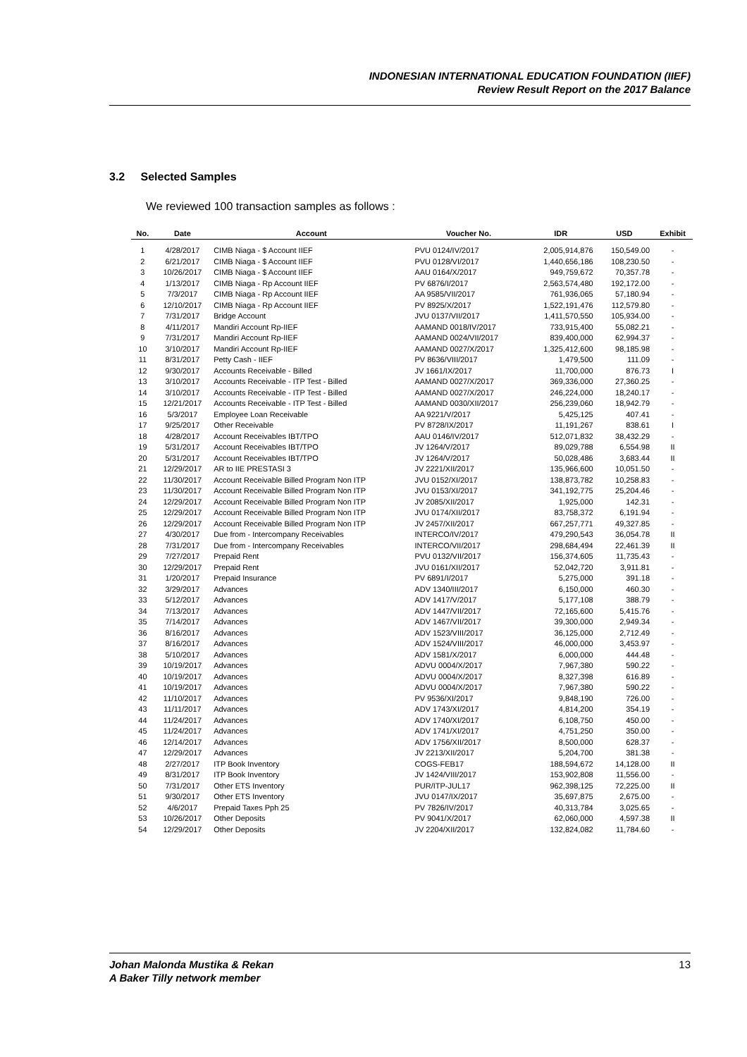INDONESIAN INTERNATIONAL EDUCATION FOUNDATION (IIEF)
Review Result Report on the 2017 Balance
3.2 Selected Samples
We reviewed 100 transaction samples as follows :
| No. | Date | Account | Voucher No. | IDR | USD | Exhibit |
| --- | --- | --- | --- | --- | --- | --- |
| 1 | 4/28/2017 | CIMB Niaga - $ Account IIEF | PVU 0124/IV/2017 | 2,005,914,876 | 150,549.00 | - |
| 2 | 6/21/2017 | CIMB Niaga - $ Account IIEF | PVU 0128/VI/2017 | 1,440,656,186 | 108,230.50 | - |
| 3 | 10/26/2017 | CIMB Niaga - $ Account IIEF | AAU 0164/X/2017 | 949,759,672 | 70,357.78 | - |
| 4 | 1/13/2017 | CIMB Niaga - Rp Account IIEF | PV 6876/I/2017 | 2,563,574,480 | 192,172.00 | - |
| 5 | 7/3/2017 | CIMB Niaga - Rp Account IIEF | AA 9585/VII/2017 | 761,936,065 | 57,180.94 | - |
| 6 | 12/10/2017 | CIMB Niaga - Rp Account IIEF | PV 8925/X/2017 | 1,522,191,476 | 112,579.80 | - |
| 7 | 7/31/2017 | Bridge Account | JVU 0137/VII/2017 | 1,411,570,550 | 105,934.00 | - |
| 8 | 4/11/2017 | Mandiri Account Rp-IIEF | AAMAND 0018/IV/2017 | 733,915,400 | 55,082.21 | - |
| 9 | 7/31/2017 | Mandiri Account Rp-IIEF | AAMAND 0024/VII/2017 | 839,400,000 | 62,994.37 | - |
| 10 | 3/10/2017 | Mandiri Account Rp-IIEF | AAMAND 0027/X/2017 | 1,325,412,600 | 98,185.98 | - |
| 11 | 8/31/2017 | Petty Cash - IIEF | PV 8636/VIII/2017 | 1,479,500 | 111.09 | - |
| 12 | 9/30/2017 | Accounts Receivable - Billed | JV 1661/IX/2017 | 11,700,000 | 876.73 | I |
| 13 | 3/10/2017 | Accounts Receivable - ITP Test - Billed | AAMAND 0027/X/2017 | 369,336,000 | 27,360.25 | - |
| 14 | 3/10/2017 | Accounts Receivable - ITP Test - Billed | AAMAND 0027/X/2017 | 246,224,000 | 18,240.17 | - |
| 15 | 12/21/2017 | Accounts Receivable - ITP Test - Billed | AAMAND 0030/XII/2017 | 256,239,060 | 18,942.79 | - |
| 16 | 5/3/2017 | Employee Loan Receivable | AA 9221/V/2017 | 5,425,125 | 407.41 | - |
| 17 | 9/25/2017 | Other Receivable | PV 8728/IX/2017 | 11,191,267 | 838.61 | I |
| 18 | 4/28/2017 | Account Receivables IBT/TPO | AAU 0146/IV/2017 | 512,071,832 | 38,432.29 | - |
| 19 | 5/31/2017 | Account Receivables IBT/TPO | JV 1264/V/2017 | 89,029,788 | 6,554.98 | II |
| 20 | 5/31/2017 | Account Receivables IBT/TPO | JV 1264/V/2017 | 50,028,486 | 3,683.44 | II |
| 21 | 12/29/2017 | AR to IIE PRESTASI 3 | JV 2221/XII/2017 | 135,966,600 | 10,051.50 | - |
| 22 | 11/30/2017 | Account Receivable Billed Program Non ITP | JVU 0152/XI/2017 | 138,873,782 | 10,258.83 | - |
| 23 | 11/30/2017 | Account Receivable Billed Program Non ITP | JVU 0153/XI/2017 | 341,192,775 | 25,204.46 | - |
| 24 | 12/29/2017 | Account Receivable Billed Program Non ITP | JV 2085/XII/2017 | 1,925,000 | 142.31 | - |
| 25 | 12/29/2017 | Account Receivable Billed Program Non ITP | JVU 0174/XII/2017 | 83,758,372 | 6,191.94 | - |
| 26 | 12/29/2017 | Account Receivable Billed Program Non ITP | JV 2457/XII/2017 | 667,257,771 | 49,327.85 | - |
| 27 | 4/30/2017 | Due from - Intercompany Receivables | INTERCO/IV/2017 | 479,290,543 | 36,054.78 | II |
| 28 | 7/31/2017 | Due from - Intercompany Receivables | INTERCO/VII/2017 | 298,684,494 | 22,461.39 | II |
| 29 | 7/27/2017 | Prepaid Rent | PVU 0132/VII/2017 | 156,374,605 | 11,735.43 | - |
| 30 | 12/29/2017 | Prepaid Rent | JVU 0161/XII/2017 | 52,042,720 | 3,911.81 | - |
| 31 | 1/20/2017 | Prepaid Insurance | PV 6891/I/2017 | 5,275,000 | 391.18 | - |
| 32 | 3/29/2017 | Advances | ADV 1340/III/2017 | 6,150,000 | 460.30 | - |
| 33 | 5/12/2017 | Advances | ADV 1417/V/2017 | 5,177,108 | 388.79 | - |
| 34 | 7/13/2017 | Advances | ADV 1447/VII/2017 | 72,165,600 | 5,415.76 | - |
| 35 | 7/14/2017 | Advances | ADV 1467/VII/2017 | 39,300,000 | 2,949.34 | - |
| 36 | 8/16/2017 | Advances | ADV 1523/VIII/2017 | 36,125,000 | 2,712.49 | - |
| 37 | 8/16/2017 | Advances | ADV 1524/VIII/2017 | 46,000,000 | 3,453.97 | - |
| 38 | 5/10/2017 | Advances | ADV 1581/X/2017 | 6,000,000 | 444.48 | - |
| 39 | 10/19/2017 | Advances | ADVU 0004/X/2017 | 7,967,380 | 590.22 | - |
| 40 | 10/19/2017 | Advances | ADVU 0004/X/2017 | 8,327,398 | 616.89 | - |
| 41 | 10/19/2017 | Advances | ADVU 0004/X/2017 | 7,967,380 | 590.22 | - |
| 42 | 11/10/2017 | Advances | PV 9536/XI/2017 | 9,848,190 | 726.00 | - |
| 43 | 11/11/2017 | Advances | ADV 1743/XI/2017 | 4,814,200 | 354.19 | - |
| 44 | 11/24/2017 | Advances | ADV 1740/XI/2017 | 6,108,750 | 450.00 | - |
| 45 | 11/24/2017 | Advances | ADV 1741/XI/2017 | 4,751,250 | 350.00 | - |
| 46 | 12/14/2017 | Advances | ADV 1756/XII/2017 | 8,500,000 | 628.37 | - |
| 47 | 12/29/2017 | Advances | JV 2213/XII/2017 | 5,204,700 | 381.38 | - |
| 48 | 2/27/2017 | ITP Book Inventory | COGS-FEB17 | 188,594,672 | 14,128.00 | II |
| 49 | 8/31/2017 | ITP Book Inventory | JV 1424/VIII/2017 | 153,902,808 | 11,556.00 | - |
| 50 | 7/31/2017 | Other ETS Inventory | PUR/ITP-JUL17 | 962,398,125 | 72,225.00 | II |
| 51 | 9/30/2017 | Other ETS Inventory | JVU 0147/IX/2017 | 35,697,875 | 2,675.00 | - |
| 52 | 4/6/2017 | Prepaid Taxes Pph 25 | PV 7826/IV/2017 | 40,313,784 | 3,025.65 | - |
| 53 | 10/26/2017 | Other Deposits | PV 9041/X/2017 | 62,060,000 | 4,597.38 | II |
| 54 | 12/29/2017 | Other Deposits | JV 2204/XII/2017 | 132,824,082 | 11,784.60 | - |
Johan Malonda Mustika & Rekan
A Baker Tilly network member
13